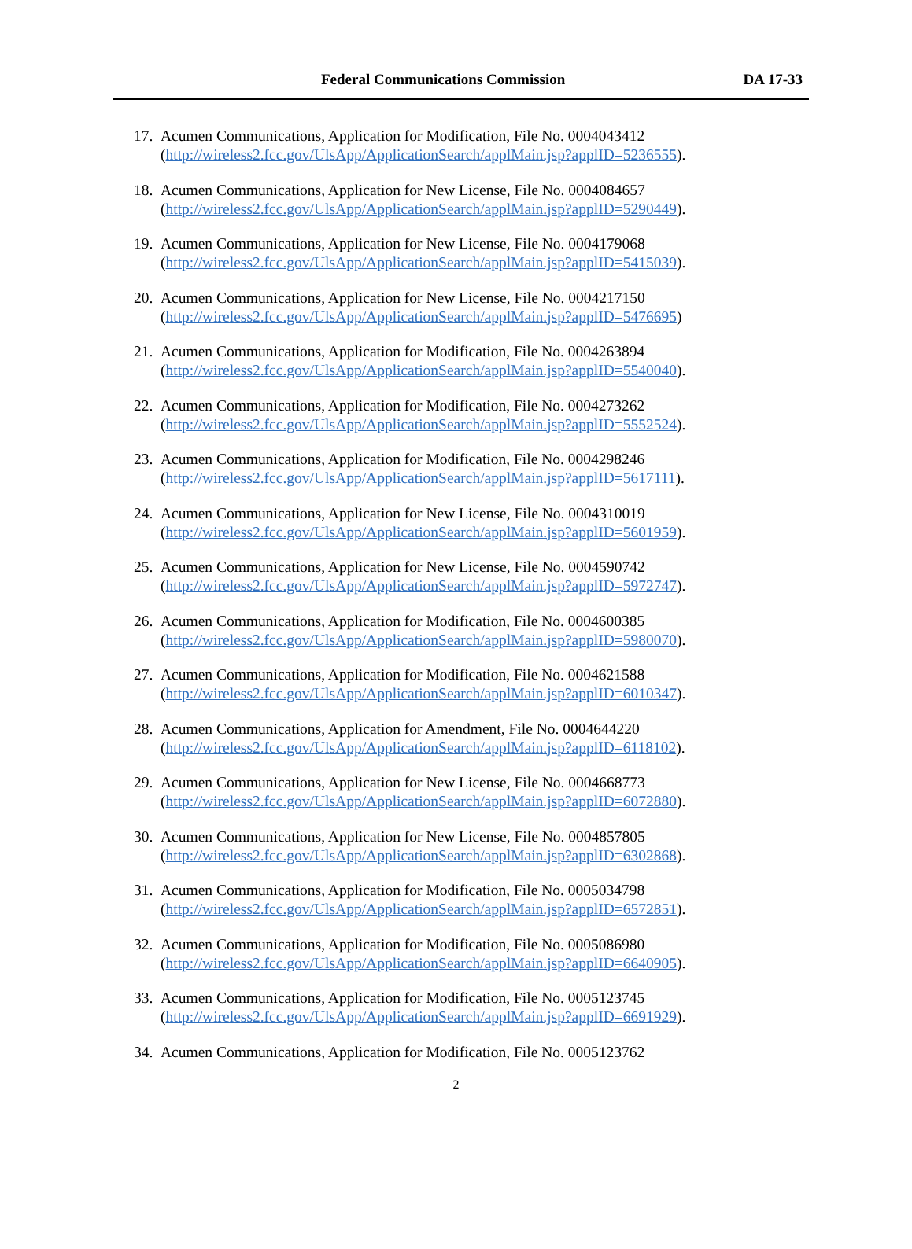Federal Communications Commission DA 17-33
17. Acumen Communications, Application for Modification, File No. 0004043412
(http://wireless2.fcc.gov/UlsApp/ApplicationSearch/applMain.jsp?applID=5236555).
18. Acumen Communications, Application for New License, File No. 0004084657
(http://wireless2.fcc.gov/UlsApp/ApplicationSearch/applMain.jsp?applID=5290449).
19. Acumen Communications, Application for New License, File No. 0004179068
(http://wireless2.fcc.gov/UlsApp/ApplicationSearch/applMain.jsp?applID=5415039).
20. Acumen Communications, Application for New License, File No. 0004217150
(http://wireless2.fcc.gov/UlsApp/ApplicationSearch/applMain.jsp?applID=5476695)
21. Acumen Communications, Application for Modification, File No. 0004263894
(http://wireless2.fcc.gov/UlsApp/ApplicationSearch/applMain.jsp?applID=5540040).
22. Acumen Communications, Application for Modification, File No. 0004273262
(http://wireless2.fcc.gov/UlsApp/ApplicationSearch/applMain.jsp?applID=5552524).
23. Acumen Communications, Application for Modification, File No. 0004298246
(http://wireless2.fcc.gov/UlsApp/ApplicationSearch/applMain.jsp?applID=5617111).
24. Acumen Communications, Application for New License, File No. 0004310019
(http://wireless2.fcc.gov/UlsApp/ApplicationSearch/applMain.jsp?applID=5601959).
25. Acumen Communications, Application for New License, File No. 0004590742
(http://wireless2.fcc.gov/UlsApp/ApplicationSearch/applMain.jsp?applID=5972747).
26. Acumen Communications, Application for Modification, File No. 0004600385
(http://wireless2.fcc.gov/UlsApp/ApplicationSearch/applMain.jsp?applID=5980070).
27. Acumen Communications, Application for Modification, File No. 0004621588
(http://wireless2.fcc.gov/UlsApp/ApplicationSearch/applMain.jsp?applID=6010347).
28. Acumen Communications, Application for Amendment, File No. 0004644220
(http://wireless2.fcc.gov/UlsApp/ApplicationSearch/applMain.jsp?applID=6118102).
29. Acumen Communications, Application for New License, File No. 0004668773
(http://wireless2.fcc.gov/UlsApp/ApplicationSearch/applMain.jsp?applID=6072880).
30. Acumen Communications, Application for New License, File No. 0004857805
(http://wireless2.fcc.gov/UlsApp/ApplicationSearch/applMain.jsp?applID=6302868).
31. Acumen Communications, Application for Modification, File No. 0005034798
(http://wireless2.fcc.gov/UlsApp/ApplicationSearch/applMain.jsp?applID=6572851).
32. Acumen Communications, Application for Modification, File No. 0005086980
(http://wireless2.fcc.gov/UlsApp/ApplicationSearch/applMain.jsp?applID=6640905).
33. Acumen Communications, Application for Modification, File No. 0005123745
(http://wireless2.fcc.gov/UlsApp/ApplicationSearch/applMain.jsp?applID=6691929).
34. Acumen Communications, Application for Modification, File No. 0005123762
2